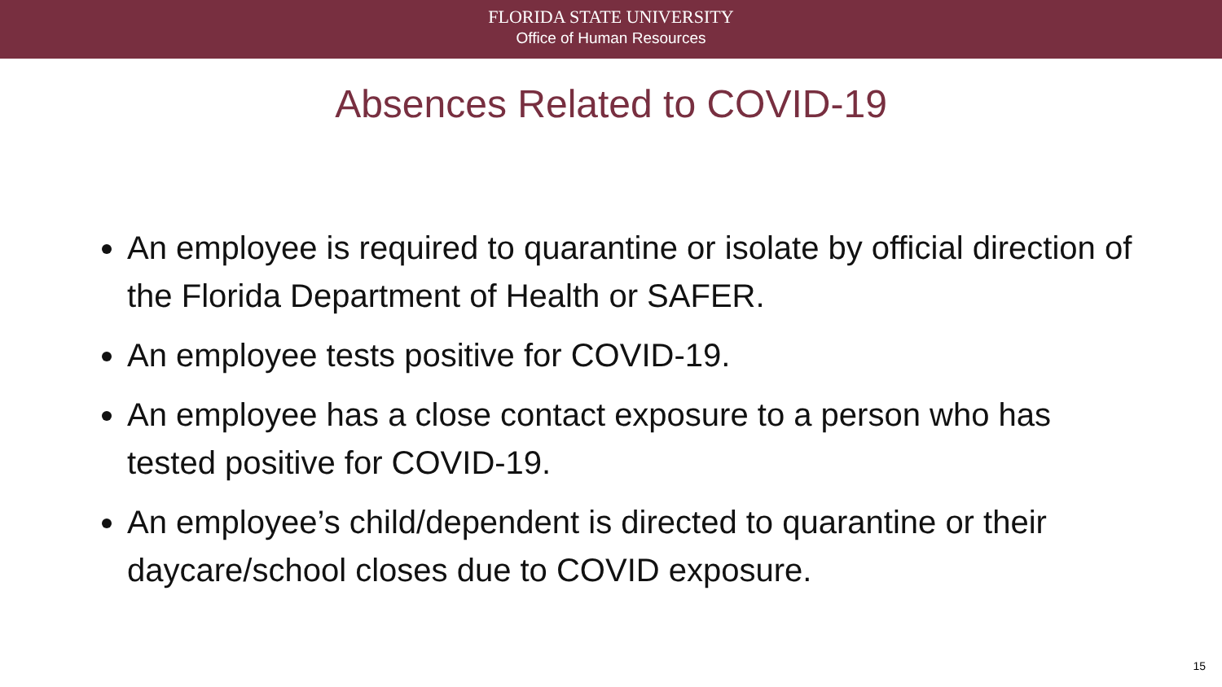FLORIDA STATE UNIVERSITY
Office of Human Resources
Absences Related to COVID-19
An employee is required to quarantine or isolate by official direction of the Florida Department of Health or SAFER.
An employee tests positive for COVID-19.
An employee has a close contact exposure to a person who has tested positive for COVID-19.
An employee’s child/dependent is directed to quarantine or their daycare/school closes due to COVID exposure.
15